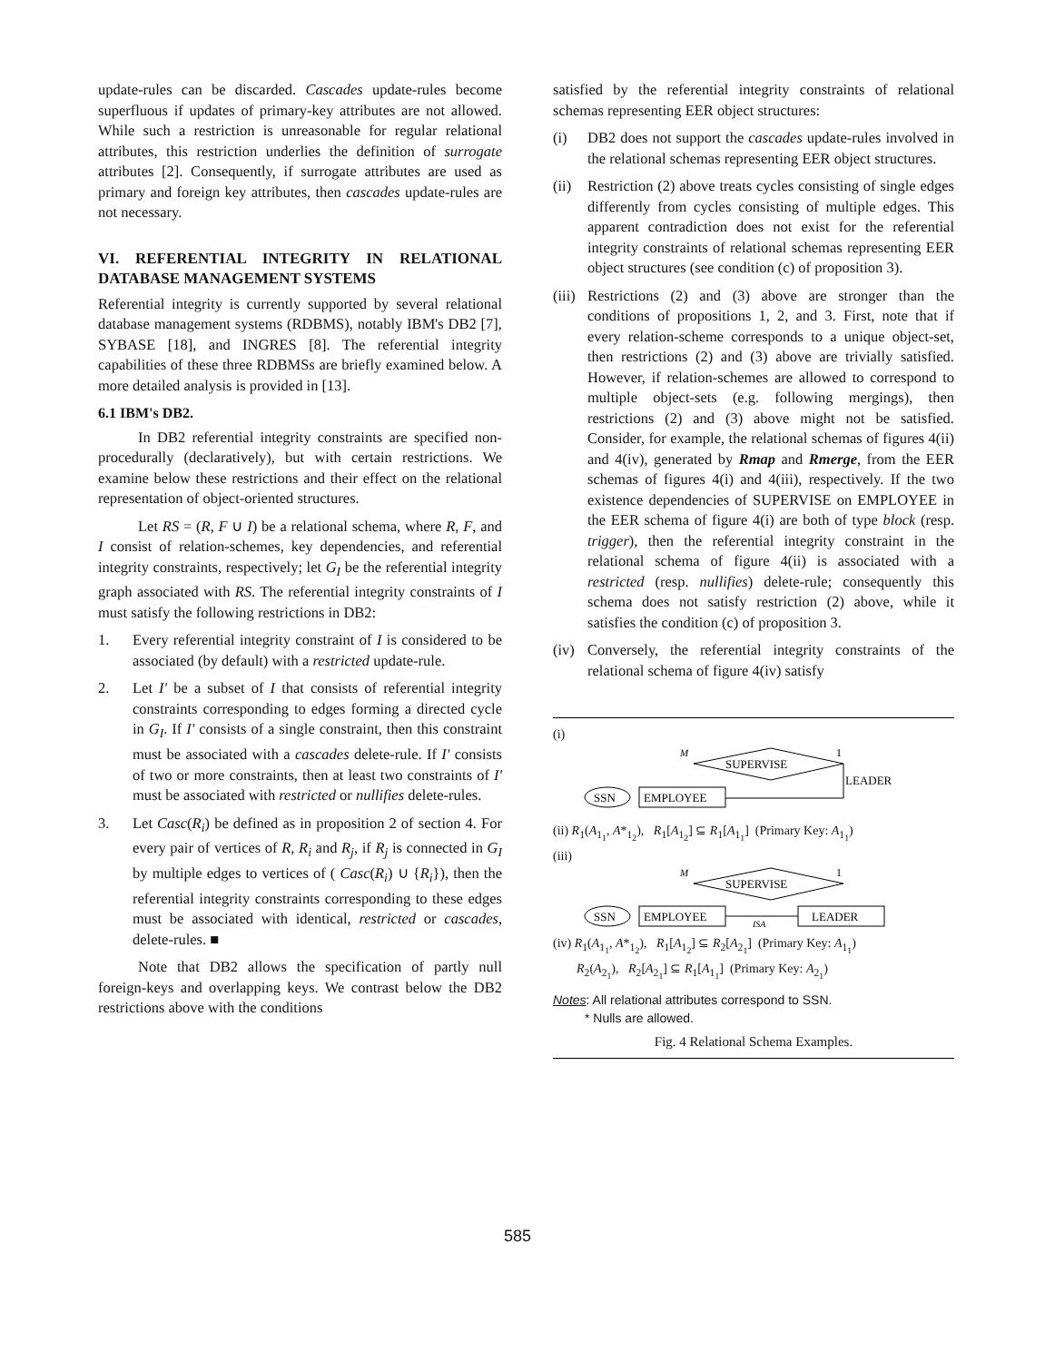update-rules can be discarded. Cascades update-rules become superfluous if updates of primary-key attributes are not allowed. While such a restriction is unreasonable for regular relational attributes, this restriction underlies the definition of surrogate attributes [2]. Consequently, if surrogate attributes are used as primary and foreign key attributes, then cascades update-rules are not necessary.
VI. REFERENTIAL INTEGRITY IN RELATIONAL DATABASE MANAGEMENT SYSTEMS
Referential integrity is currently supported by several relational database management systems (RDBMS), notably IBM's DB2 [7], SYBASE [18], and INGRES [8]. The referential integrity capabilities of these three RDBMSs are briefly examined below. A more detailed analysis is provided in [13].
6.1 IBM's DB2.
In DB2 referential integrity constraints are specified non-procedurally (declaratively), but with certain restrictions. We examine below these restrictions and their effect on the relational representation of object-oriented structures.
Let RS = (R, F ∪ I) be a relational schema, where R, F, and I consist of relation-schemes, key dependencies, and referential integrity constraints, respectively; let G<sub>I</sub> be the referential integrity graph associated with RS. The referential integrity constraints of I must satisfy the following restrictions in DB2:
1. Every referential integrity constraint of I is considered to be associated (by default) with a restricted update-rule.
2. Let I' be a subset of I that consists of referential integrity constraints corresponding to edges forming a directed cycle in G<sub>I</sub>. If I' consists of a single constraint, then this constraint must be associated with a cascades delete-rule. If I' consists of two or more constraints, then at least two constraints of I' must be associated with restricted or nullifies delete-rules.
3. Let Casc(R<sub>i</sub>) be defined as in proposition 2 of section 4. For every pair of vertices of R, R<sub>i</sub> and R<sub>j</sub>, if R<sub>j</sub> is connected in G<sub>I</sub> by multiple edges to vertices of ( Casc(R<sub>i</sub>) ∪ {R<sub>i</sub>}), then the referential integrity constraints corresponding to these edges must be associated with identical, restricted or cascades, delete-rules. ■
Note that DB2 allows the specification of partly null foreign-keys and overlapping keys. We contrast below the DB2 restrictions above with the conditions
satisfied by the referential integrity constraints of relational schemas representing EER object structures:
(i) DB2 does not support the cascades update-rules involved in the relational schemas representing EER object structures.
(ii) Restriction (2) above treats cycles consisting of single edges differently from cycles consisting of multiple edges. This apparent contradiction does not exist for the referential integrity constraints of relational schemas representing EER object structures (see condition (c) of proposition 3).
(iii) Restrictions (2) and (3) above are stronger than the conditions of propositions 1, 2, and 3. First, note that if every relation-scheme corresponds to a unique object-set, then restrictions (2) and (3) above are trivially satisfied. However, if relation-schemes are allowed to correspond to multiple object-sets (e.g. following mergings), then restrictions (2) and (3) above might not be satisfied. Consider, for example, the relational schemas of figures 4(ii) and 4(iv), generated by Rmap and Rmerge, from the EER schemas of figures 4(i) and 4(iii), respectively. If the two existence dependencies of SUPERVISE on EMPLOYEE in the EER schema of figure 4(i) are both of type block (resp. trigger), then the referential integrity constraint in the relational schema of figure 4(ii) is associated with a restricted (resp. nullifies) delete-rule; consequently this schema does not satisfy restriction (2) above, while it satisfies the condition (c) of proposition 3.
(iv) Conversely, the referential integrity constraints of the relational schema of figure 4(iv) satisfy
(i)
M
SUPERVISE
1
LEADER
EMPLOYEE
SSN
(ii) R<sub>1</sub>(A<sub>1<sub>1</sub></sub>, A*<sub>1<sub>2</sub></sub>), R<sub>1</sub>[A<sub>1<sub>2</sub></sub>] ⊆ R<sub>1</sub>[A<sub>1<sub>1</sub></sub>] (Primary Key: A<sub>1<sub>1</sub></sub>)
(iii)
M
SUPERVISE
1
EMPLOYEE
SSN
ISA
LEADER
(iv) R<sub>1</sub>(A<sub>1<sub>1</sub></sub>, A*<sub>1<sub>2</sub></sub>), R<sub>1</sub>[A<sub>1<sub>2</sub></sub>] ⊆ R<sub>2</sub>[A<sub>2<sub>1</sub></sub>] (Primary Key: A<sub>1<sub>1</sub></sub>)
R<sub>2</sub>(A<sub>2<sub>1</sub></sub>), R<sub>2</sub>[A<sub>2<sub>1</sub></sub>] ⊆ R<sub>1</sub>[A<sub>1<sub>1</sub></sub>] (Primary Key: A<sub>2<sub>1</sub></sub>)
Notes: All relational attributes correspond to SSN.
* Nulls are allowed.
Fig. 4 Relational Schema Examples.
585